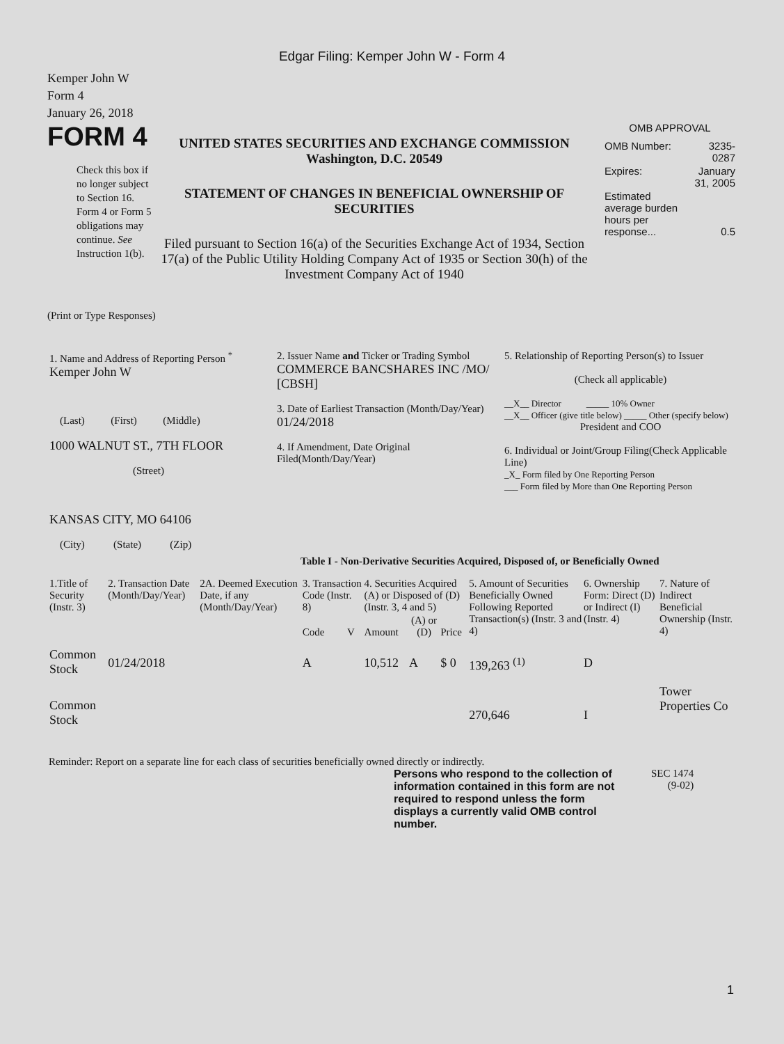Edgar Filing: Kemper John W - Form 4
Kemper John W
Form 4
January 26, 2018
FORM 4
Check this box if no longer subject to Section 16. Form 4 or Form 5 obligations may continue. See Instruction 1(b).
UNITED STATES SECURITIES AND EXCHANGE COMMISSION
Washington, D.C. 20549
STATEMENT OF CHANGES IN BENEFICIAL OWNERSHIP OF SECURITIES
Filed pursuant to Section 16(a) of the Securities Exchange Act of 1934, Section 17(a) of the Public Utility Holding Company Act of 1935 or Section 30(h) of the Investment Company Act of 1940
OMB APPROVAL
| OMB Number: | 3235-0287 |
| Expires: | January 31, 2005 |
| Estimated average burden hours per response... | 0.5 |
(Print or Type Responses)
| 1. Name and Address of Reporting Person <sup>*</sup> Kemper John W (Last) (First) (Middle) 1000 WALNUT ST., 7TH FLOOR (Street) KANSAS CITY, MO 64106 (City) (State) (Zip) | 2. Issuer Name and Ticker or Trading Symbol COMMERCE BANCSHARES INC /MO/ [CBSH] 3. Date of Earliest Transaction (Month/Day/Year) 01/24/2018 4. If Amendment, Date Original Filed(Month/Day/Year) | 5. Relationship of Reporting Person(s) to Issuer (Check all applicable) __X__ Director _____ 10% Owner __X__ Officer (give title below) _____ Other (specify below) President and COO 6. Individual or Joint/Group Filing(Check Applicable Line) _X_ Form filed by One Reporting Person ___ Form filed by More than One Reporting Person |
Table I - Non-Derivative Securities Acquired, Disposed of, or Beneficially Owned
| 1.Title of Security (Instr. 3) | 2. Transaction Date (Month/Day/Year) | 2A. Deemed Execution Date, if any (Month/Day/Year) | 3. Transaction Code (Instr. 8) | | 4. Securities Acquired (A) or Disposed of (D) (Instr. 3, 4 and 5) | | | 5. Amount of Securities Beneficially Owned Following Reported Transaction(s) (Instr. 3 and 4) | 6. Ownership Form: Direct (D) or Indirect (I) (Instr. 4) | 7. Nature of Indirect Beneficial Ownership (Instr. 4) |
| | | | Code | V | Amount | (A) or (D) | Price | | | |
| Common Stock | 01/24/2018 | | A | | 10,512 | A | $ 0 | 139,263 <sup>(1)</sup> | D | |
| Common Stock | | | | | | | | 270,646 | I | Tower Properties Co |
Reminder: Report on a separate line for each class of securities beneficially owned directly or indirectly.
Persons who respond to the collection of information contained in this form are not required to respond unless the form displays a currently valid OMB control number.
SEC 1474
(9-02)
1